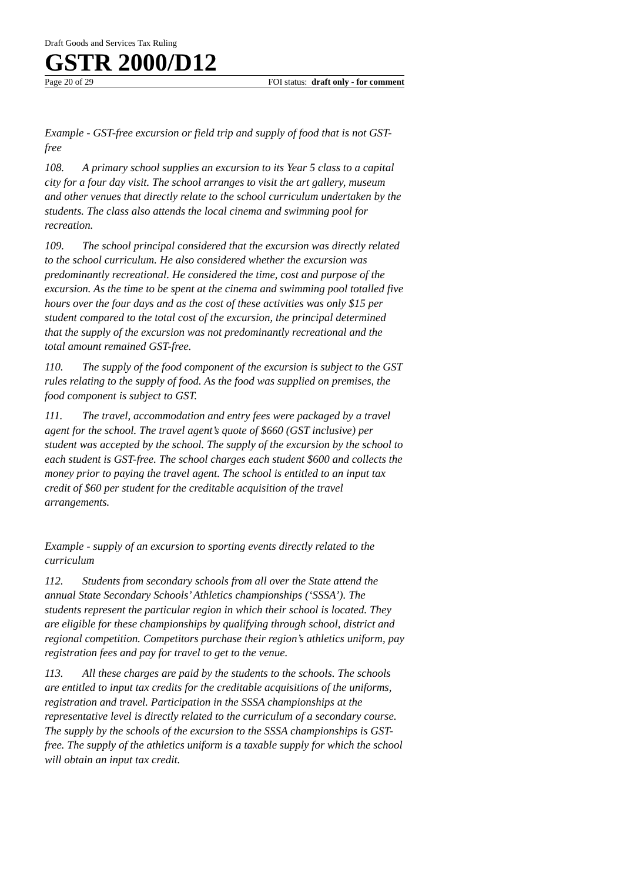Draft Goods and Services Tax Ruling
GSTR 2000/D12
Page 20 of 29 FOI status: draft only - for comment
Example - GST-free excursion or field trip and supply of food that is not GST-free
108. A primary school supplies an excursion to its Year 5 class to a capital city for a four day visit. The school arranges to visit the art gallery, museum and other venues that directly relate to the school curriculum undertaken by the students. The class also attends the local cinema and swimming pool for recreation.
109. The school principal considered that the excursion was directly related to the school curriculum. He also considered whether the excursion was predominantly recreational. He considered the time, cost and purpose of the excursion. As the time to be spent at the cinema and swimming pool totalled five hours over the four days and as the cost of these activities was only $15 per student compared to the total cost of the excursion, the principal determined that the supply of the excursion was not predominantly recreational and the total amount remained GST-free.
110. The supply of the food component of the excursion is subject to the GST rules relating to the supply of food. As the food was supplied on premises, the food component is subject to GST.
111. The travel, accommodation and entry fees were packaged by a travel agent for the school. The travel agent’s quote of $660 (GST inclusive) per student was accepted by the school. The supply of the excursion by the school to each student is GST-free. The school charges each student $600 and collects the money prior to paying the travel agent. The school is entitled to an input tax credit of $60 per student for the creditable acquisition of the travel arrangements.
Example - supply of an excursion to sporting events directly related to the curriculum
112. Students from secondary schools from all over the State attend the annual State Secondary Schools’ Athletics championships (‘SSSA’). The students represent the particular region in which their school is located. They are eligible for these championships by qualifying through school, district and regional competition. Competitors purchase their region’s athletics uniform, pay registration fees and pay for travel to get to the venue.
113. All these charges are paid by the students to the schools. The schools are entitled to input tax credits for the creditable acquisitions of the uniforms, registration and travel. Participation in the SSSA championships at the representative level is directly related to the curriculum of a secondary course. The supply by the schools of the excursion to the SSSA championships is GST-free. The supply of the athletics uniform is a taxable supply for which the school will obtain an input tax credit.